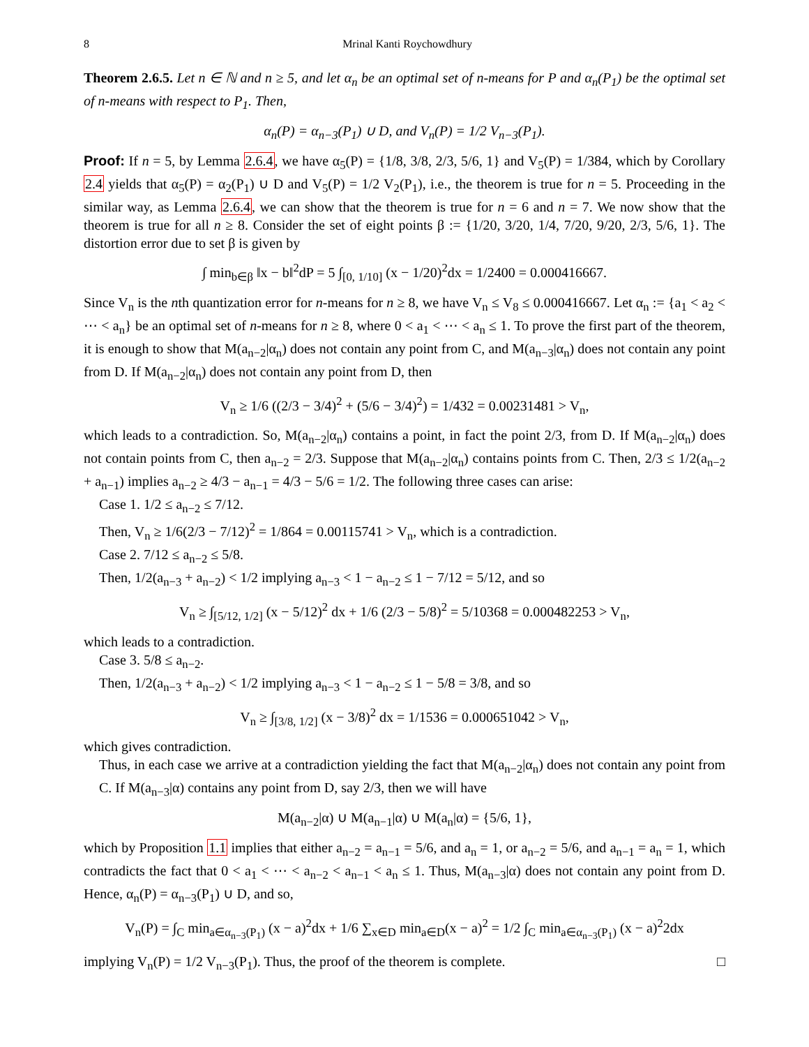8 Mrinal Kanti Roychowdhury
Theorem 2.6.5. Let n ∈ ℕ and n ≥ 5, and let α<sub>n</sub> be an optimal set of n-means for P and α<sub>n</sub>(P<sub>1</sub>) be the optimal set of n-means with respect to P<sub>1</sub>. Then,
α<sub>n</sub>(P) = α<sub>n−3</sub>(P<sub>1</sub>) ∪ D, and V<sub>n</sub>(P) = 1/2 V<sub>n−3</sub>(P<sub>1</sub>).
Proof: If n = 5, by Lemma 2.6.4, we have α<sub>5</sub>(P) = {1/8, 3/8, 2/3, 5/6, 1} and V<sub>5</sub>(P) = 1/384, which by Corollary 2.4 yields that α<sub>5</sub>(P) = α<sub>2</sub>(P<sub>1</sub>) ∪ D and V<sub>5</sub>(P) = 1/2 V<sub>2</sub>(P<sub>1</sub>), i.e., the theorem is true for n = 5. Proceeding in the similar way, as Lemma 2.6.4, we can show that the theorem is true for n = 6 and n = 7. We now show that the theorem is true for all n ≥ 8. Consider the set of eight points β := {1/20, 3/20, 1/4, 7/20, 9/20, 2/3, 5/6, 1}. The distortion error due to set β is given by
∫ min<sub>b∈β</sub> ‖x − b‖<sup>2</sup>dP = 5 ∫<sub>[0, 1/10]</sub> (x − 1/20)<sup>2</sup>dx = 1/2400 = 0.000416667.
Since V<sub>n</sub> is the nth quantization error for n-means for n ≥ 8, we have V<sub>n</sub> ≤ V<sub>8</sub> ≤ 0.000416667. Let α<sub>n</sub> := {a<sub>1</sub> < a<sub>2</sub> < ⋯ < a<sub>n</sub>} be an optimal set of n-means for n ≥ 8, where 0 < a<sub>1</sub> < ⋯ < a<sub>n</sub> ≤ 1. To prove the first part of the theorem, it is enough to show that M(a<sub>n−2</sub>|α<sub>n</sub>) does not contain any point from C, and M(a<sub>n−3</sub>|α<sub>n</sub>) does not contain any point from D. If M(a<sub>n−2</sub>|α<sub>n</sub>) does not contain any point from D, then
V<sub>n</sub> ≥ 1/6 ((2/3 − 3/4)<sup>2</sup> + (5/6 − 3/4)<sup>2</sup>) = 1/432 = 0.00231481 > V<sub>n</sub>,
which leads to a contradiction. So, M(a<sub>n−2</sub>|α<sub>n</sub>) contains a point, in fact the point 2/3, from D. If M(a<sub>n−2</sub>|α<sub>n</sub>) does not contain points from C, then a<sub>n−2</sub> = 2/3. Suppose that M(a<sub>n−2</sub>|α<sub>n</sub>) contains points from C. Then, 2/3 ≤ 1/2(a<sub>n−2</sub> + a<sub>n−1</sub>) implies a<sub>n−2</sub> ≥ 4/3 − a<sub>n−1</sub> = 4/3 − 5/6 = 1/2. The following three cases can arise:
Case 1. 1/2 ≤ a<sub>n−2</sub> ≤ 7/12.
Then, V<sub>n</sub> ≥ 1/6(2/3 − 7/12)<sup>2</sup> = 1/864 = 0.00115741 > V<sub>n</sub>, which is a contradiction.
Case 2. 7/12 ≤ a<sub>n−2</sub> ≤ 5/8.
Then, 1/2(a<sub>n−3</sub> + a<sub>n−2</sub>) < 1/2 implying a<sub>n−3</sub> < 1 − a<sub>n−2</sub> ≤ 1 − 7/12 = 5/12, and so
V<sub>n</sub> ≥ ∫<sub>[5/12, 1/2]</sub> (x − 5/12)<sup>2</sup> dx + 1/6 (2/3 − 5/8)<sup>2</sup> = 5/10368 = 0.000482253 > V<sub>n</sub>,
which leads to a contradiction.
Case 3. 5/8 ≤ a<sub>n−2</sub>.
Then, 1/2(a<sub>n−3</sub> + a<sub>n−2</sub>) < 1/2 implying a<sub>n−3</sub> < 1 − a<sub>n−2</sub> ≤ 1 − 5/8 = 3/8, and so
V<sub>n</sub> ≥ ∫<sub>[3/8, 1/2]</sub> (x − 3/8)<sup>2</sup> dx = 1/1536 = 0.000651042 > V<sub>n</sub>,
which gives contradiction.
Thus, in each case we arrive at a contradiction yielding the fact that M(a<sub>n−2</sub>|α<sub>n</sub>) does not contain any point from C. If M(a<sub>n−3</sub>|α) contains any point from D, say 2/3, then we will have
M(a<sub>n−2</sub>|α) ∪ M(a<sub>n−1</sub>|α) ∪ M(a<sub>n</sub>|α) = {5/6, 1},
which by Proposition 1.1 implies that either a<sub>n−2</sub> = a<sub>n−1</sub> = 5/6, and a<sub>n</sub> = 1, or a<sub>n−2</sub> = 5/6, and a<sub>n−1</sub> = a<sub>n</sub> = 1, which contradicts the fact that 0 < a<sub>1</sub> < ⋯ < a<sub>n−2</sub> < a<sub>n−1</sub> < a<sub>n</sub> ≤ 1. Thus, M(a<sub>n−3</sub>|α) does not contain any point from D. Hence, α<sub>n</sub>(P) = α<sub>n−3</sub>(P<sub>1</sub>) ∪ D, and so,
V<sub>n</sub>(P) = ∫<sub>C</sub> min<sub>a∈α<sub>n−3</sub>(P<sub>1</sub>)</sub> (x − a)<sup>2</sup>dx + 1/6 ∑<sub>x∈D</sub> min<sub>a∈D</sub>(x − a)<sup>2</sup> = 1/2 ∫<sub>C</sub> min<sub>a∈α<sub>n−3</sub>(P<sub>1</sub>)</sub> (x − a)<sup>2</sup>2dx
implying V<sub>n</sub>(P) = 1/2 V<sub>n−3</sub>(P<sub>1</sub>). Thus, the proof of the theorem is complete. □